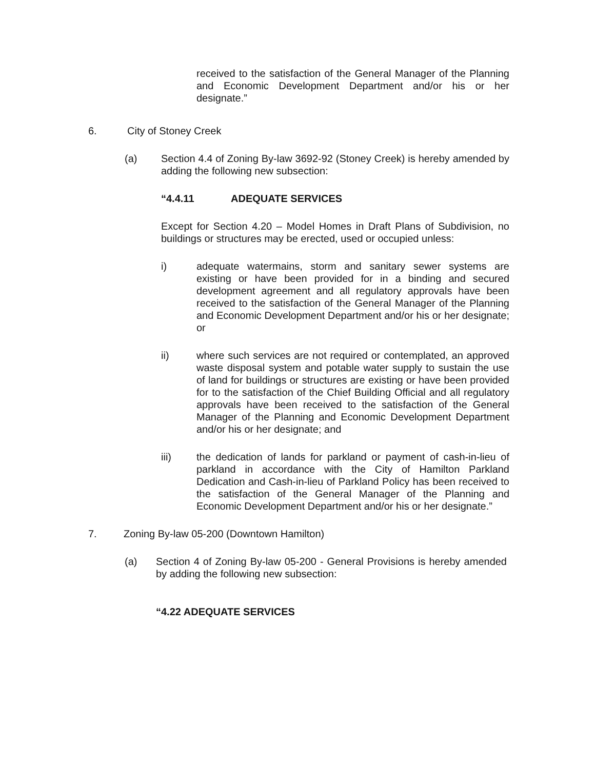received to the satisfaction of the General Manager of the Planning and Economic Development Department and/or his or her designate.”
6. City of Stoney Creek
(a) Section 4.4 of Zoning By-law 3692-92 (Stoney Creek) is hereby amended by adding the following new subsection:
“4.4.11 ADEQUATE SERVICES
Except for Section 4.20 – Model Homes in Draft Plans of Subdivision, no buildings or structures may be erected, used or occupied unless:
i) adequate watermains, storm and sanitary sewer systems are existing or have been provided for in a binding and secured development agreement and all regulatory approvals have been received to the satisfaction of the General Manager of the Planning and Economic Development Department and/or his or her designate; or
ii) where such services are not required or contemplated, an approved waste disposal system and potable water supply to sustain the use of land for buildings or structures are existing or have been provided for to the satisfaction of the Chief Building Official and all regulatory approvals have been received to the satisfaction of the General Manager of the Planning and Economic Development Department and/or his or her designate; and
iii) the dedication of lands for parkland or payment of cash-in-lieu of parkland in accordance with the City of Hamilton Parkland Dedication and Cash-in-lieu of Parkland Policy has been received to the satisfaction of the General Manager of the Planning and Economic Development Department and/or his or her designate.”
7. Zoning By-law 05-200 (Downtown Hamilton)
(a) Section 4 of Zoning By-law 05-200 - General Provisions is hereby amended by adding the following new subsection:
“4.22 ADEQUATE SERVICES